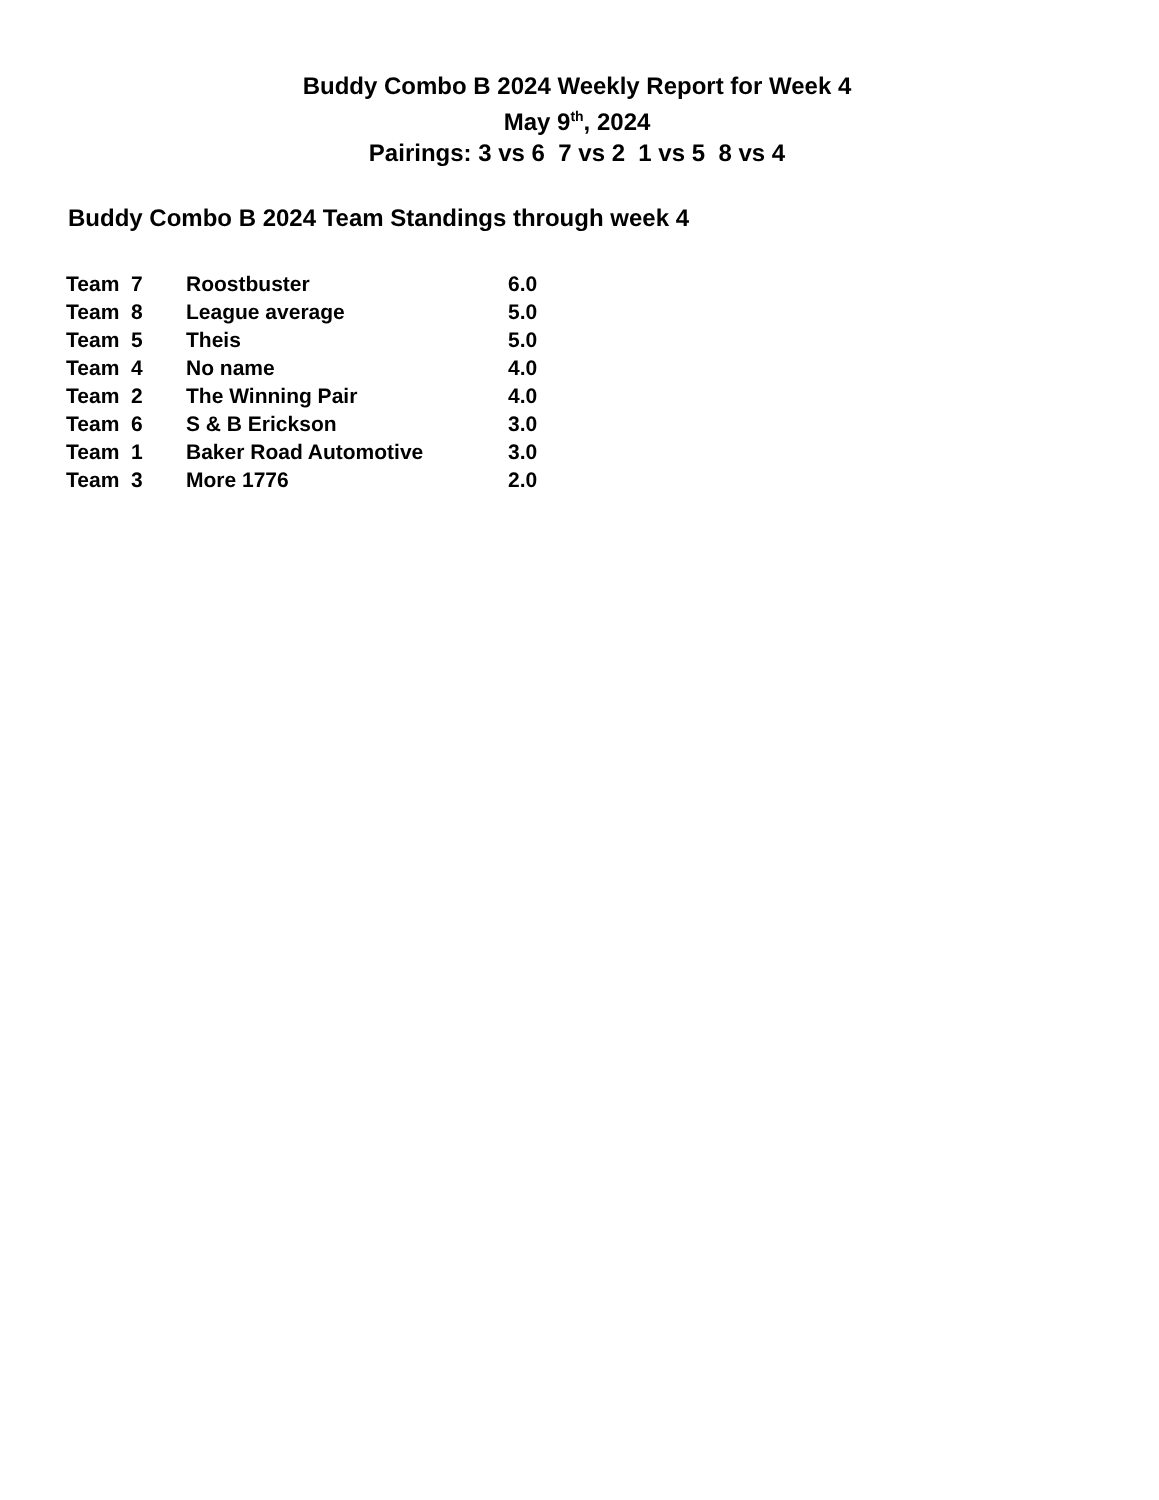Buddy Combo B 2024 Weekly Report for Week 4
May 9<sup>th</sup>, 2024
Pairings: 3 vs 6 7 vs 2 1 vs 5 8 vs 4
Buddy Combo B 2024 Team Standings through week 4
| Team 7 | Roostbuster | 6.0 |
| Team 8 | League average | 5.0 |
| Team 5 | Theis | 5.0 |
| Team 4 | No name | 4.0 |
| Team 2 | The Winning Pair | 4.0 |
| Team 6 | S & B Erickson | 3.0 |
| Team 1 | Baker Road Automotive | 3.0 |
| Team 3 | More 1776 | 2.0 |